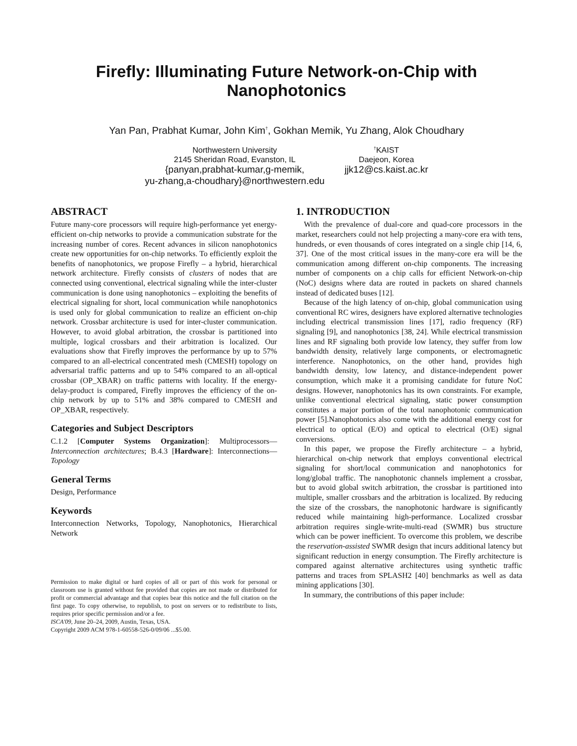Firefly: Illuminating Future Network-on-Chip with Nanophotonics
Yan Pan, Prabhat Kumar, John Kim<sup>†</sup>, Gokhan Memik, Yu Zhang, Alok Choudhary
Northwestern University
2145 Sheridan Road, Evanston, IL
{panyan,prabhat-kumar,g-memik,
yu-zhang,a-choudhary}@northwestern.edu
<sup>†</sup> KAIST
Daejeon, Korea
jjk12@cs.kaist.ac.kr
ABSTRACT
Future many-core processors will require high-performance yet energy-efficient on-chip networks to provide a communication substrate for the increasing number of cores. Recent advances in silicon nanophotonics create new opportunities for on-chip networks. To efficiently exploit the benefits of nanophotonics, we propose Firefly – a hybrid, hierarchical network architecture. Firefly consists of clusters of nodes that are connected using conventional, electrical signaling while the inter-cluster communication is done using nanophotonics – exploiting the benefits of electrical signaling for short, local communication while nanophotonics is used only for global communication to realize an efficient on-chip network. Crossbar architecture is used for inter-cluster communication. However, to avoid global arbitration, the crossbar is partitioned into multiple, logical crossbars and their arbitration is localized. Our evaluations show that Firefly improves the performance by up to 57% compared to an all-electrical concentrated mesh (CMESH) topology on adversarial traffic patterns and up to 54% compared to an all-optical crossbar (OP_XBAR) on traffic patterns with locality. If the energy-delay-product is compared, Firefly improves the efficiency of the on-chip network by up to 51% and 38% compared to CMESH and OP_XBAR, respectively.
Categories and Subject Descriptors
C.1.2 [Computer Systems Organization]: Multiprocessors—Interconnection architectures; B.4.3 [Hardware]: Interconnections—Topology
General Terms
Design, Performance
Keywords
Interconnection Networks, Topology, Nanophotonics, Hierarchical Network
Permission to make digital or hard copies of all or part of this work for personal or classroom use is granted without fee provided that copies are not made or distributed for profit or commercial advantage and that copies bear this notice and the full citation on the first page. To copy otherwise, to republish, to post on servers or to redistribute to lists, requires prior specific permission and/or a fee.
ISCA'09, June 20–24, 2009, Austin, Texas, USA.
Copyright 2009 ACM 978-1-60558-526-0/09/06 ...$5.00.
1. INTRODUCTION
With the prevalence of dual-core and quad-core processors in the market, researchers could not help projecting a many-core era with tens, hundreds, or even thousands of cores integrated on a single chip [14, 6, 37]. One of the most critical issues in the many-core era will be the communication among different on-chip components. The increasing number of components on a chip calls for efficient Network-on-chip (NoC) designs where data are routed in packets on shared channels instead of dedicated buses [12].
Because of the high latency of on-chip, global communication using conventional RC wires, designers have explored alternative technologies including electrical transmission lines [17], radio frequency (RF) signaling [9], and nanophotonics [38, 24]. While electrical transmission lines and RF signaling both provide low latency, they suffer from low bandwidth density, relatively large components, or electromagnetic interference. Nanophotonics, on the other hand, provides high bandwidth density, low latency, and distance-independent power consumption, which make it a promising candidate for future NoC designs. However, nanophotonics has its own constraints. For example, unlike conventional electrical signaling, static power consumption constitutes a major portion of the total nanophotonic communication power [5].Nanophotonics also come with the additional energy cost for electrical to optical (E/O) and optical to electrical (O/E) signal conversions.
In this paper, we propose the Firefly architecture – a hybrid, hierarchical on-chip network that employs conventional electrical signaling for short/local communication and nanophotonics for long/global traffic. The nanophotonic channels implement a crossbar, but to avoid global switch arbitration, the crossbar is partitioned into multiple, smaller crossbars and the arbitration is localized. By reducing the size of the crossbars, the nanophotonic hardware is significantly reduced while maintaining high-performance. Localized crossbar arbitration requires single-write-multi-read (SWMR) bus structure which can be power inefficient. To overcome this problem, we describe the reservation-assisted SWMR design that incurs additional latency but significant reduction in energy consumption. The Firefly architecture is compared against alternative architectures using synthetic traffic patterns and traces from SPLASH2 [40] benchmarks as well as data mining applications [30].
In summary, the contributions of this paper include: